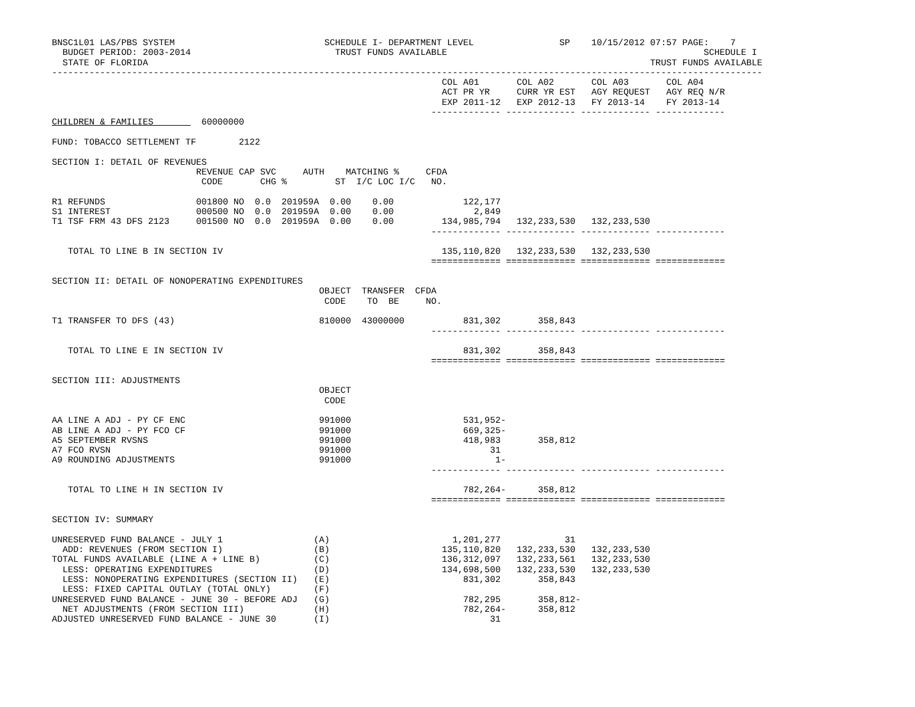BNSC1L01 LAS/PBS SYSTEM                            SCHEDULE I- DEPARTMENT LEVEL                SP    10/15/2012 07:57 PAGE:    7
  BUDGET PERIOD: 2003-2014                           TRUST FUNDS AVAILABLE                                                SCHEDULE I
  STATE OF FLORIDA                                                                                              TRUST FUNDS AVAILABLE
-------------------------------------------------------------------------------------------------------------------------------------
                                                                         COL A01       COL A02       COL A03       COL A04
                                                                         ACT PR YR     CURR YR EST   AGY REQUEST   AGY REQ N/R
                                                                         EXP 2011-12   EXP 2012-13   FY 2013-14    FY 2013-14
                                                                       ------------- ------------- ------------- -------------
CHILDREN & FAMILIES         60000000

FUND: TOBACCO SETTLEMENT TF        2122

SECTION I: DETAIL OF REVENUES
                           REVENUE CAP SVC     AUTH    MATCHING %     CFDA
                            CODE       CHG %         ST  I/C LOC I/C   NO.

R1 REFUNDS                 001800 NO  0.0  201959A  0.00    0.00             122,177
S1 INTEREST                000500 NO  0.0  201959A  0.00    0.00               2,849
T1 TSF FRM 43 DFS 2123     001500 NO  0.0  201959A  0.00    0.00         134,985,794   132,233,530   132,233,530
                                                                       ------------- ------------- ------------- -------------

   TOTAL TO LINE B IN SECTION IV                                         135,110,820   132,233,530   132,233,530
                                                                       ============= ============= ============= =============

SECTION II: DETAIL OF NONOPERATING EXPENDITURES
                                                  OBJECT  TRANSFER  CFDA
                                                   CODE    TO  BE     NO.

T1 TRANSFER TO DFS (43)                           810000  43000000           831,302       358,843
                                                                       ------------- ------------- ------------- -------------

   TOTAL TO LINE E IN SECTION IV                                             831,302       358,843
                                                                       ============= ============= ============= =============

SECTION III: ADJUSTMENTS
                                                  OBJECT
                                                   CODE

AA LINE A ADJ - PY CF ENC                         991000                     531,952-
AB LINE A ADJ - PY FCO CF                         991000                     669,325-
A5 SEPTEMBER RVSNS                                991000                     418,983       358,812
A7 FCO RVSN                                       991000                          31
A9 ROUNDING ADJUSTMENTS                           991000                           1-
                                                                       ------------- ------------- ------------- -------------

   TOTAL TO LINE H IN SECTION IV                                             782,264-      358,812
                                                                       ============= ============= ============= =============

SECTION IV: SUMMARY

UNRESERVED FUND BALANCE - JULY 1                 (A)                       1,201,277            31
  ADD: REVENUES (FROM SECTION I)                 (B)                     135,110,820   132,233,530   132,233,530
TOTAL FUNDS AVAILABLE (LINE A + LINE B)          (C)                     136,312,097   132,233,561   132,233,530
  LESS: OPERATING EXPENDITURES                   (D)                     134,698,500   132,233,530   132,233,530
  LESS: NONOPERATING EXPENDITURES (SECTION II)   (E)                         831,302       358,843
  LESS: FIXED CAPITAL OUTLAY (TOTAL ONLY)        (F)
UNRESERVED FUND BALANCE - JUNE 30 - BEFORE ADJ   (G)                         782,295       358,812-
  NET ADJUSTMENTS (FROM SECTION III)             (H)                         782,264-      358,812
ADJUSTED UNRESERVED FUND BALANCE - JUNE 30       (I)                              31